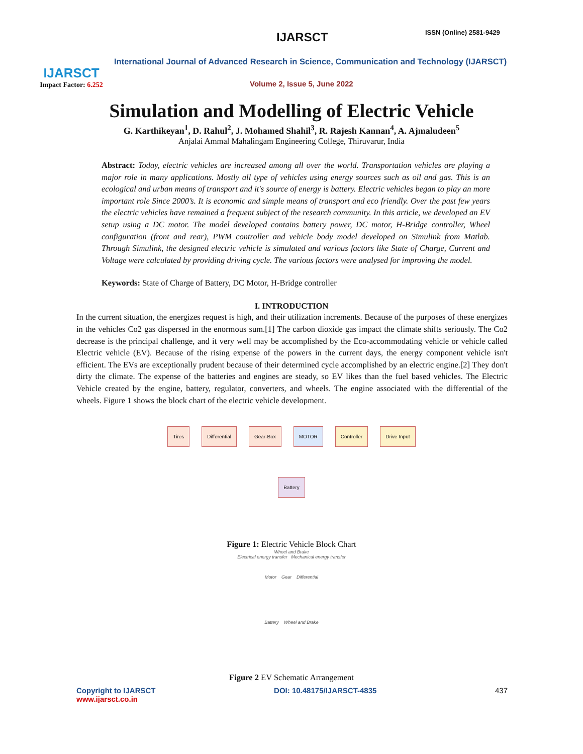IJARSCT
Impact Factor: 6.252
IJARSCT ISSN (Online) 2581-9429
International Journal of Advanced Research in Science, Communication and Technology (IJARSCT)
Volume 2, Issue 5, June 2022
Simulation and Modelling of Electric Vehicle
G. Karthikeyan<sup>1</sup>, D. Rahul<sup>2</sup>, J. Mohamed Shahil<sup>3</sup>, R. Rajesh Kannan<sup>4</sup>, A. Ajmaludeen<sup>5</sup>
Anjalai Ammal Mahalingam Engineering College, Thiruvarur, India
Abstract: Today, electric vehicles are increased among all over the world. Transportation vehicles are playing a major role in many applications. Mostly all type of vehicles using energy sources such as oil and gas. This is an ecological and urban means of transport and it's source of energy is battery. Electric vehicles began to play an more important role Since 2000’s. It is economic and simple means of transport and eco friendly. Over the past few years the electric vehicles have remained a frequent subject of the research community. In this article, we developed an EV setup using a DC motor. The model developed contains battery power, DC motor, H-Bridge controller, Wheel configuration (front and rear), PWM controller and vehicle body model developed on Simulink from Matlab. Through Simulink, the designed electric vehicle is simulated and various factors like State of Charge, Current and Voltage were calculated by providing driving cycle. The various factors were analysed for improving the model.
Keywords: State of Charge of Battery, DC Motor, H-Bridge controller
I. INTRODUCTION
In the current situation, the energizes request is high, and their utilization increments. Because of the purposes of these energizes in the vehicles Co2 gas dispersed in the enormous sum.[1] The carbon dioxide gas impact the climate shifts seriously. The Co2 decrease is the principal challenge, and it very well may be accomplished by the Eco-accommodating vehicle or vehicle called Electric vehicle (EV). Because of the rising expense of the powers in the current days, the energy component vehicle isn't efficient. The EVs are exceptionally prudent because of their determined cycle accomplished by an electric engine.[2] They don't dirty the climate. The expense of the batteries and engines are steady, so EV likes than the fuel based vehicles. The Electric Vehicle created by the engine, battery, regulator, converters, and wheels. The engine associated with the differential of the wheels. Figure 1 shows the block chart of the electric vehicle development.
Tires Differential Gear-Box MOTOR Controller Drive Input
Battery
Figure 1: Electric Vehicle Block Chart
Wheel and Brake
Electrical energy transfer Mechanical energy transfer
Motor Gear Differential
Battery Wheel and Brake
Figure 2 EV Schematic Arrangement
Copyright to IJARSCT
www.ijarsct.co.in
DOI: 10.48175/IJARSCT-4835 437